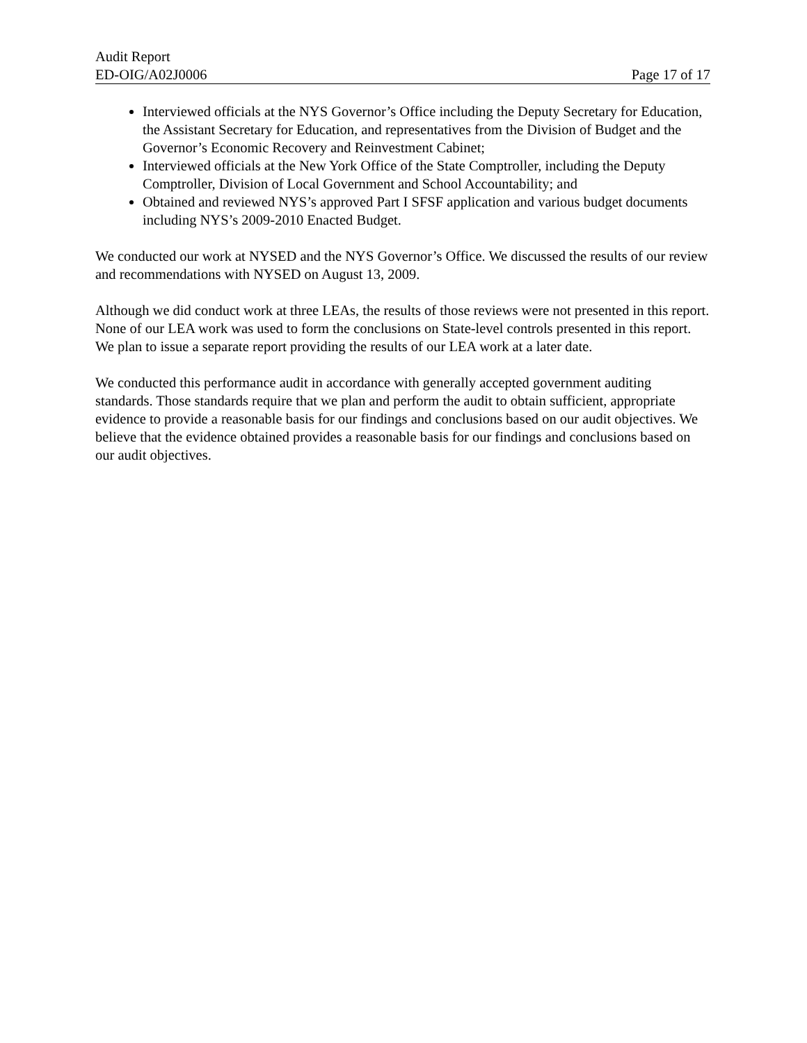Audit Report
ED-OIG/A02J0006 Page 17 of 17
Interviewed officials at the NYS Governor’s Office including the Deputy Secretary for Education, the Assistant Secretary for Education, and representatives from the Division of Budget and the Governor’s Economic Recovery and Reinvestment Cabinet;
Interviewed officials at the New York Office of the State Comptroller, including the Deputy Comptroller, Division of Local Government and School Accountability; and
Obtained and reviewed NYS’s approved Part I SFSF application and various budget documents including NYS’s 2009-2010 Enacted Budget.
We conducted our work at NYSED and the NYS Governor’s Office. We discussed the results of our review and recommendations with NYSED on August 13, 2009.
Although we did conduct work at three LEAs, the results of those reviews were not presented in this report. None of our LEA work was used to form the conclusions on State-level controls presented in this report. We plan to issue a separate report providing the results of our LEA work at a later date.
We conducted this performance audit in accordance with generally accepted government auditing standards. Those standards require that we plan and perform the audit to obtain sufficient, appropriate evidence to provide a reasonable basis for our findings and conclusions based on our audit objectives. We believe that the evidence obtained provides a reasonable basis for our findings and conclusions based on our audit objectives.